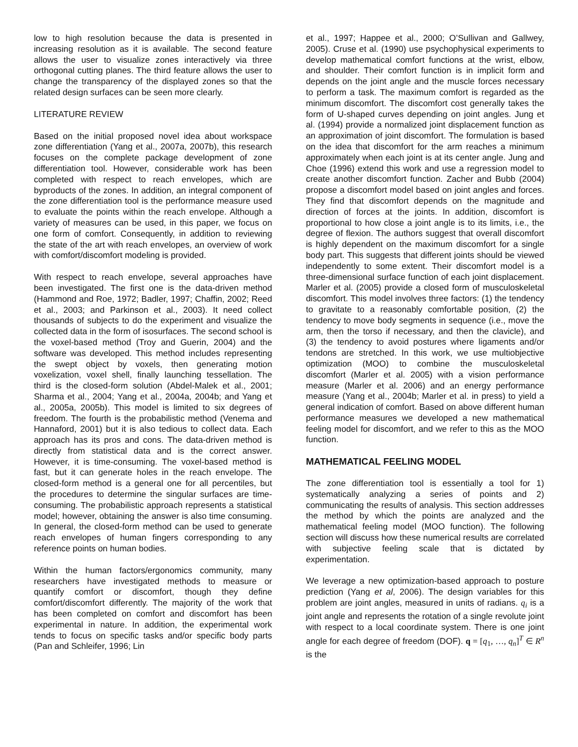low to high resolution because the data is presented in increasing resolution as it is available. The second feature allows the user to visualize zones interactively via three orthogonal cutting planes. The third feature allows the user to change the transparency of the displayed zones so that the related design surfaces can be seen more clearly.
LITERATURE REVIEW
Based on the initial proposed novel idea about workspace zone differentiation (Yang et al., 2007a, 2007b), this research focuses on the complete package development of zone differentiation tool. However, considerable work has been completed with respect to reach envelopes, which are byproducts of the zones. In addition, an integral component of the zone differentiation tool is the performance measure used to evaluate the points within the reach envelope. Although a variety of measures can be used, in this paper, we focus on one form of comfort. Consequently, in addition to reviewing the state of the art with reach envelopes, an overview of work with comfort/discomfort modeling is provided.
With respect to reach envelope, several approaches have been investigated. The first one is the data-driven method (Hammond and Roe, 1972; Badler, 1997; Chaffin, 2002; Reed et al., 2003; and Parkinson et al., 2003). It need collect thousands of subjects to do the experiment and visualize the collected data in the form of isosurfaces. The second school is the voxel-based method (Troy and Guerin, 2004) and the software was developed. This method includes representing the swept object by voxels, then generating motion voxelization, voxel shell, finally launching tessellation. The third is the closed-form solution (Abdel-Malek et al., 2001; Sharma et al., 2004; Yang et al., 2004a, 2004b; and Yang et al., 2005a, 2005b). This model is limited to six degrees of freedom. The fourth is the probabilistic method (Venema and Hannaford, 2001) but it is also tedious to collect data. Each approach has its pros and cons. The data-driven method is directly from statistical data and is the correct answer. However, it is time-consuming. The voxel-based method is fast, but it can generate holes in the reach envelope. The closed-form method is a general one for all percentiles, but the procedures to determine the singular surfaces are time-consuming. The probabilistic approach represents a statistical model; however, obtaining the answer is also time consuming. In general, the closed-form method can be used to generate reach envelopes of human fingers corresponding to any reference points on human bodies.
Within the human factors/ergonomics community, many researchers have investigated methods to measure or quantify comfort or discomfort, though they define comfort/discomfort differently. The majority of the work that has been completed on comfort and discomfort has been experimental in nature. In addition, the experimental work tends to focus on specific tasks and/or specific body parts (Pan and Schleifer, 1996; Lin
et al., 1997; Happee et al., 2000; O’Sullivan and Gallwey, 2005). Cruse et al. (1990) use psychophysical experiments to develop mathematical comfort functions at the wrist, elbow, and shoulder. Their comfort function is in implicit form and depends on the joint angle and the muscle forces necessary to perform a task. The maximum comfort is regarded as the minimum discomfort. The discomfort cost generally takes the form of U-shaped curves depending on joint angles. Jung et al. (1994) provide a normalized joint displacement function as an approximation of joint discomfort. The formulation is based on the idea that discomfort for the arm reaches a minimum approximately when each joint is at its center angle. Jung and Choe (1996) extend this work and use a regression model to create another discomfort function. Zacher and Bubb (2004) propose a discomfort model based on joint angles and forces. They find that discomfort depends on the magnitude and direction of forces at the joints. In addition, discomfort is proportional to how close a joint angle is to its limits, i.e., the degree of flexion. The authors suggest that overall discomfort is highly dependent on the maximum discomfort for a single body part. This suggests that different joints should be viewed independently to some extent. Their discomfort model is a three-dimensional surface function of each joint displacement. Marler et al. (2005) provide a closed form of musculoskeletal discomfort. This model involves three factors: (1) the tendency to gravitate to a reasonably comfortable position, (2) the tendency to move body segments in sequence (i.e., move the arm, then the torso if necessary, and then the clavicle), and (3) the tendency to avoid postures where ligaments and/or tendons are stretched. In this work, we use multiobjective optimization (MOO) to combine the musculoskeletal discomfort (Marler et al. 2005) with a vision performance measure (Marler et al. 2006) and an energy performance measure (Yang et al., 2004b; Marler et al. in press) to yield a general indication of comfort. Based on above different human performance measures we developed a new mathematical feeling model for discomfort, and we refer to this as the MOO function.
MATHEMATICAL FEELING MODEL
The zone differentiation tool is essentially a tool for 1) systematically analyzing a series of points and 2) communicating the results of analysis. This section addresses the method by which the points are analyzed and the mathematical feeling model (MOO function). The following section will discuss how these numerical results are correlated with subjective feeling scale that is dictated by experimentation.
We leverage a new optimization-based approach to posture prediction (Yang et al, 2006). The design variables for this problem are joint angles, measured in units of radians. q<sub>i</sub> is a joint angle and represents the rotation of a single revolute joint with respect to a local coordinate system. There is one joint angle for each degree of freedom (DOF). q = [q<sub>1</sub>, …, q<sub>n</sub>]<sup>T</sup> ∈ R<sup>n</sup> is the